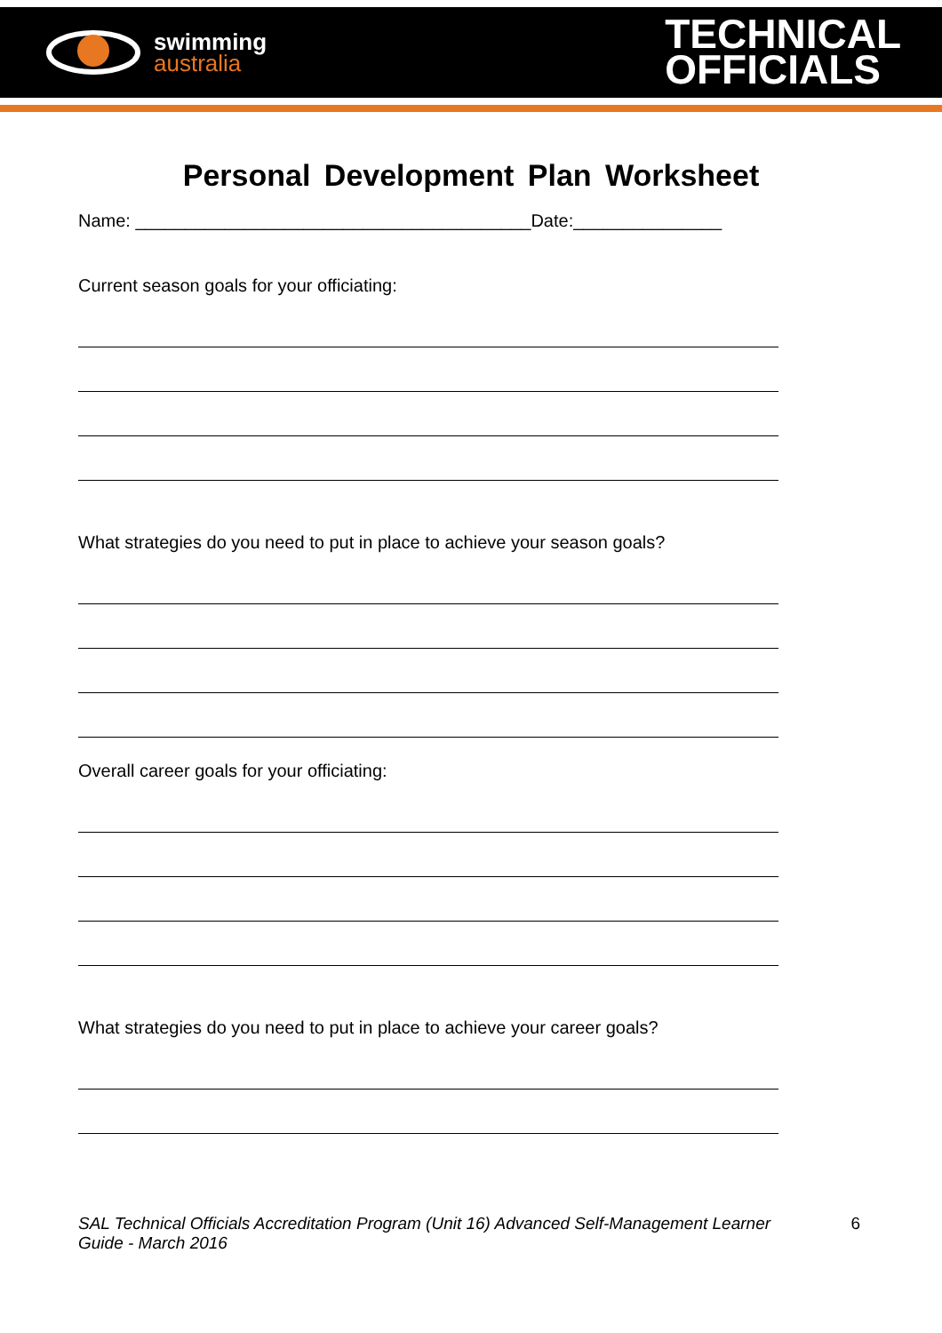swimming
australia
TECHNICAL
OFFICIALS
Personal Development Plan Worksheet
Name: ________________________________________Date:_______________
Current season goals for your officiating:
What strategies do you need to put in place to achieve your season goals?
Overall career goals for your officiating:
What strategies do you need to put in place to achieve your career goals?
SAL Technical Officials Accreditation Program (Unit 16) Advanced Self-Management Learner Guide - March 2016 6